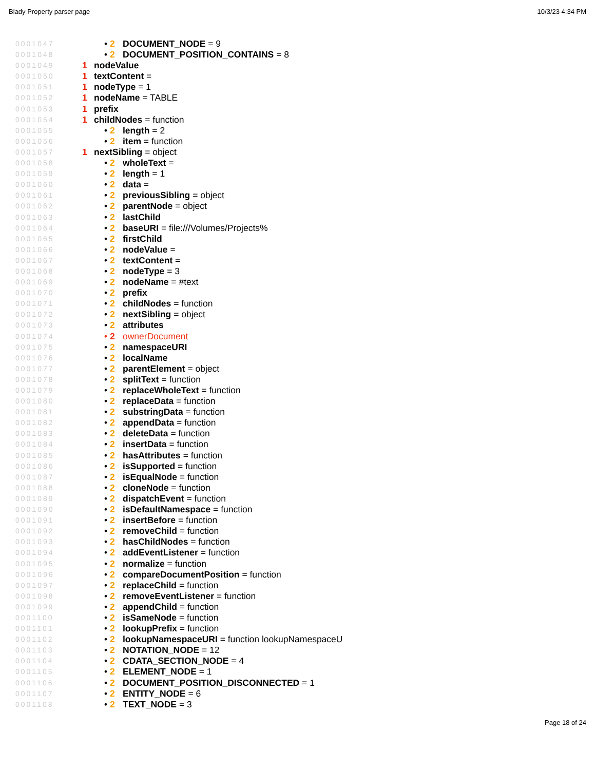Blady Property parser page 10/3/23 4:34 PM
0001047 • 2 DOCUMENT_NODE = 9
0001048 • 2 DOCUMENT_POSITION_CONTAINS = 8
0001049 1 nodeValue
0001050 1 textContent =
0001051 1 nodeType = 1
0001052 1 nodeName = TABLE
0001053 1 prefix
0001054 1 childNodes = function
0001055 • 2 length = 2
0001056 • 2 item = function
0001057 1 nextSibling = object
0001058 • 2 wholeText =
0001059 • 2 length = 1
0001060 • 2 data =
0001061 • 2 previousSibling = object
0001062 • 2 parentNode = object
0001063 • 2 lastChild
0001064 • 2 baseURI = file:///Volumes/Projects%
0001065 • 2 firstChild
0001066 • 2 nodeValue =
0001067 • 2 textContent =
0001068 • 2 nodeType = 3
0001069 • 2 nodeName = #text
0001070 • 2 prefix
0001071 • 2 childNodes = function
0001072 • 2 nextSibling = object
0001073 • 2 attributes
0001074 • 2 ownerDocument
0001075 • 2 namespaceURI
0001076 • 2 localName
0001077 • 2 parentElement = object
0001078 • 2 splitText = function
0001079 • 2 replaceWholeText = function
0001080 • 2 replaceData = function
0001081 • 2 substringData = function
0001082 • 2 appendData = function
0001083 • 2 deleteData = function
0001084 • 2 insertData = function
0001085 • 2 hasAttributes = function
0001086 • 2 isSupported = function
0001087 • 2 isEqualNode = function
0001088 • 2 cloneNode = function
0001089 • 2 dispatchEvent = function
0001090 • 2 isDefaultNamespace = function
0001091 • 2 insertBefore = function
0001092 • 2 removeChild = function
0001093 • 2 hasChildNodes = function
0001094 • 2 addEventListener = function
0001095 • 2 normalize = function
0001096 • 2 compareDocumentPosition = function
0001097 • 2 replaceChild = function
0001098 • 2 removeEventListener = function
0001099 • 2 appendChild = function
0001100 • 2 isSameNode = function
0001101 • 2 lookupPrefix = function
0001102 • 2 lookupNamespaceURI = function lookupNamespaceU
0001103 • 2 NOTATION_NODE = 12
0001104 • 2 CDATA_SECTION_NODE = 4
0001105 • 2 ELEMENT_NODE = 1
0001106 • 2 DOCUMENT_POSITION_DISCONNECTED = 1
0001107 • 2 ENTITY_NODE = 6
0001108 • 2 TEXT_NODE = 3
Page 18 of 24